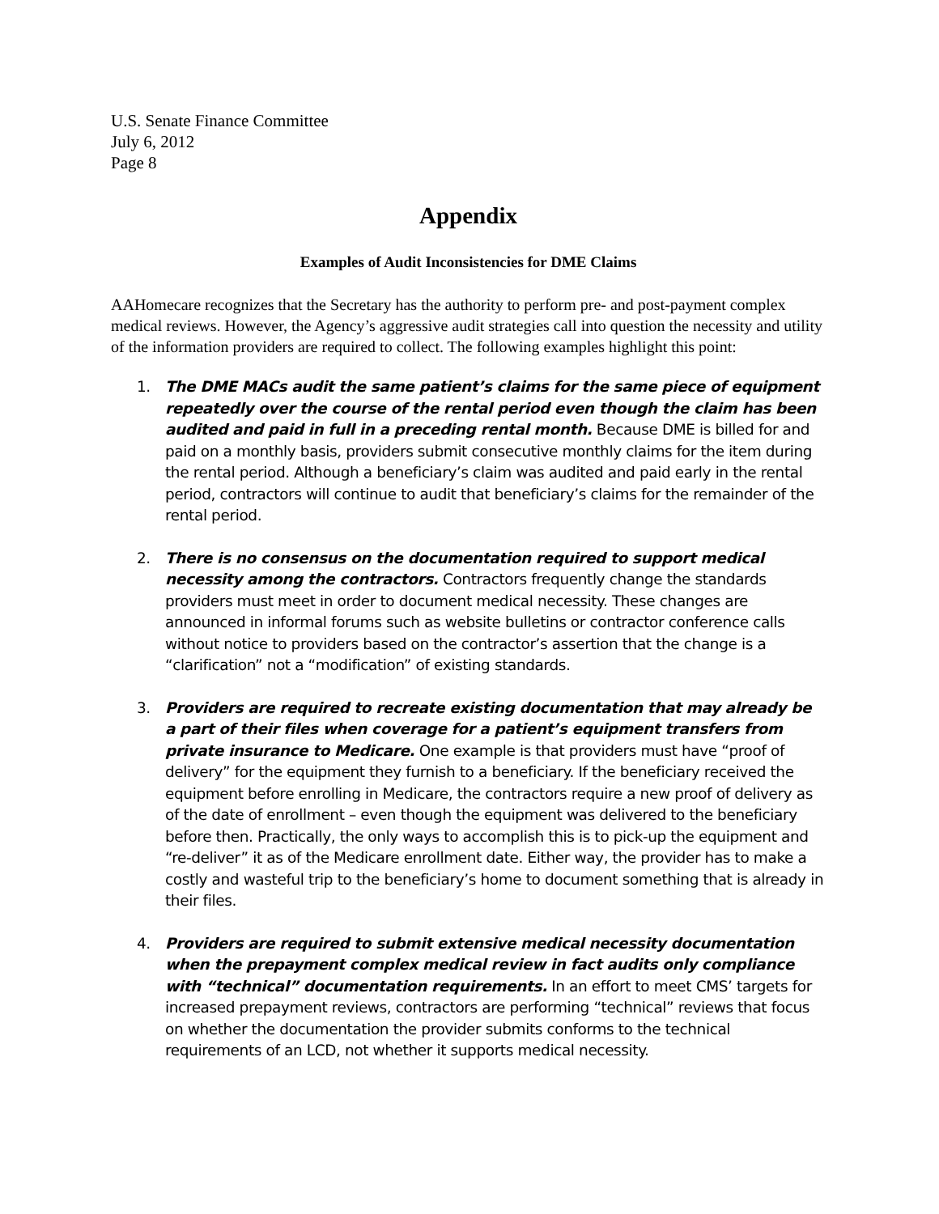U.S. Senate Finance Committee
July 6, 2012
Page 8
Appendix
Examples of Audit Inconsistencies for DME Claims
AAHomecare recognizes that the Secretary has the authority to perform pre- and post-payment complex medical reviews. However, the Agency’s aggressive audit strategies call into question the necessity and utility of the information providers are required to collect. The following examples highlight this point:
1. The DME MACs audit the same patient’s claims for the same piece of equipment repeatedly over the course of the rental period even though the claim has been audited and paid in full in a preceding rental month. Because DME is billed for and paid on a monthly basis, providers submit consecutive monthly claims for the item during the rental period. Although a beneficiary’s claim was audited and paid early in the rental period, contractors will continue to audit that beneficiary’s claims for the remainder of the rental period.
2. There is no consensus on the documentation required to support medical necessity among the contractors. Contractors frequently change the standards providers must meet in order to document medical necessity. These changes are announced in informal forums such as website bulletins or contractor conference calls without notice to providers based on the contractor’s assertion that the change is a “clarification” not a “modification” of existing standards.
3. Providers are required to recreate existing documentation that may already be a part of their files when coverage for a patient’s equipment transfers from private insurance to Medicare. One example is that providers must have “proof of delivery” for the equipment they furnish to a beneficiary. If the beneficiary received the equipment before enrolling in Medicare, the contractors require a new proof of delivery as of the date of enrollment – even though the equipment was delivered to the beneficiary before then. Practically, the only ways to accomplish this is to pick-up the equipment and “re-deliver” it as of the Medicare enrollment date. Either way, the provider has to make a costly and wasteful trip to the beneficiary’s home to document something that is already in their files.
4. Providers are required to submit extensive medical necessity documentation when the prepayment complex medical review in fact audits only compliance with “technical” documentation requirements. In an effort to meet CMS’ targets for increased prepayment reviews, contractors are performing “technical” reviews that focus on whether the documentation the provider submits conforms to the technical requirements of an LCD, not whether it supports medical necessity.